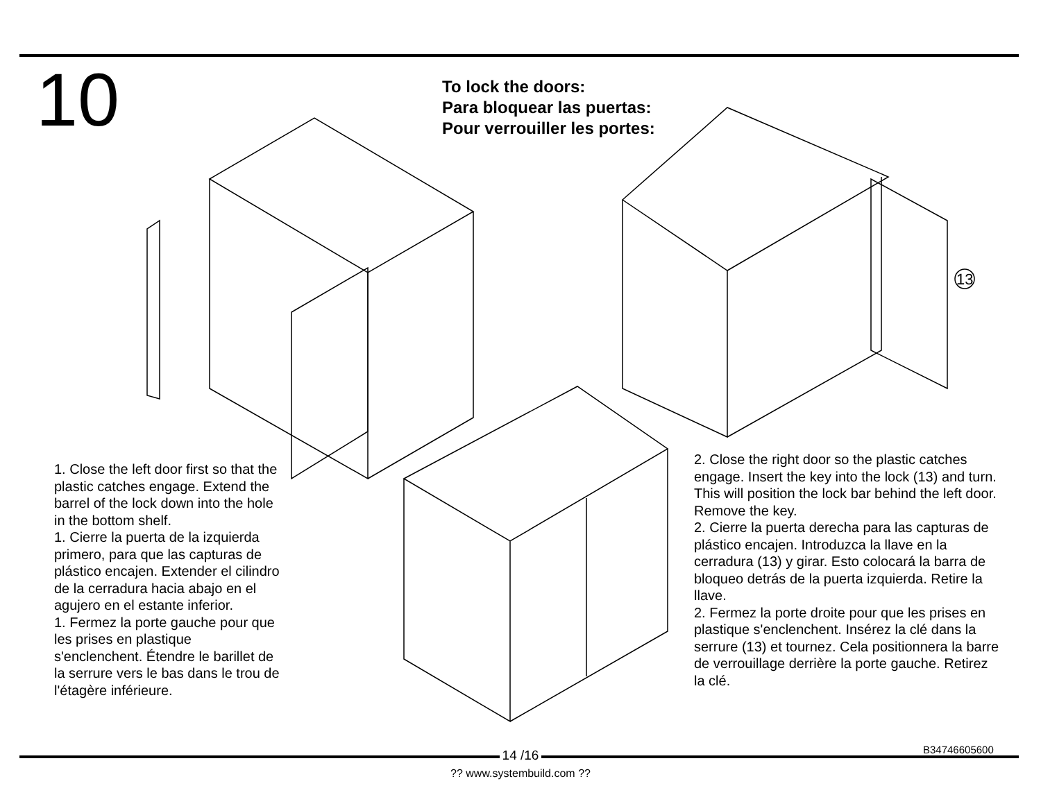10
To lock the doors:
Para bloquear las puertas:
Pour verrouiller les portes:
13
1. Close the left door first so that the plastic catches engage. Extend the barrel of the lock down into the hole in the bottom shelf.
1. Cierre la puerta de la izquierda primero, para que las capturas de plástico encajen. Extender el cilindro de la cerradura hacia abajo en el agujero en el estante inferior.
1. Fermez la porte gauche pour que les prises en plastique s'enclenchent. Étendre le barillet de la serrure vers le bas dans le trou de l'étagère inférieure.
2. Close the right door so the plastic catches engage. Insert the key into the lock (13) and turn. This will position the lock bar behind the left door. Remove the key.
2. Cierre la puerta derecha para las capturas de plástico encajen. Introduzca la llave en la cerradura (13) y girar. Esto colocará la barra de bloqueo detrás de la puerta izquierda. Retire la llave.
2. Fermez la porte droite pour que les prises en plastique s'enclenchent. Insérez la clé dans la serrure (13) et tournez. Cela positionnera la barre de verrouillage derrière la porte gauche. Retirez la clé.
B34746605600
14 /16
?? www.systembuild.com ??